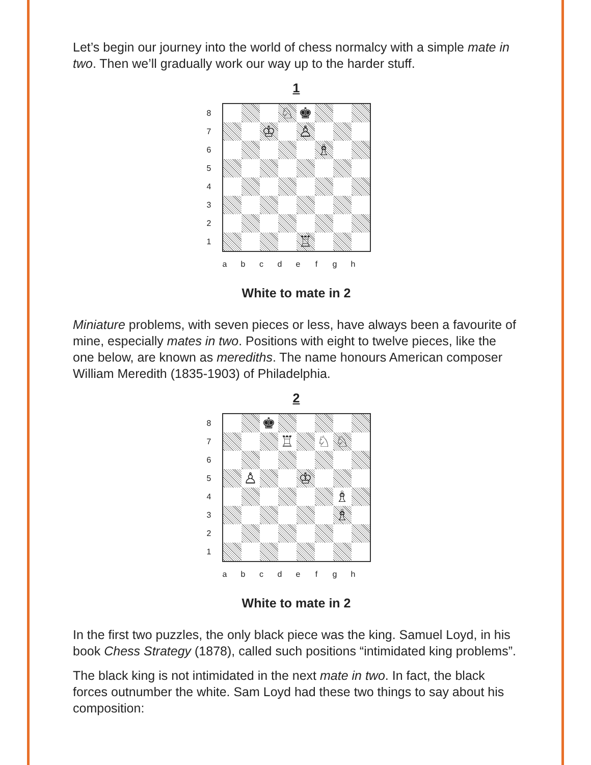Let’s begin our journey into the world of chess normalcy with a simple mate in two. Then we’ll gradually work our way up to the harder stuff.
1
87654321
| | | | ♘ | ♚ | | | |
| | | ♔ | | ♙ | | | |
| | | | | | ♗ | | |
| | | | | ♖ | | | |
a b c d e f g h
White to mate in 2
Miniature problems, with seven pieces or less, have always been a favourite of mine, especially mates in two. Positions with eight to twelve pieces, like the one below, are known as merediths. The name honours American composer William Meredith (1835-1903) of Philadelphia.
2
87654321
| | | ♚ | | | | | |
| | | | ♖ | | ♘ | ♘ | |
| | ♙ | | | ♔ | | | |
| | | | | | | ♗ | |
| | | | | | | ♗ | |
a b c d e f g h
White to mate in 2
In the first two puzzles, the only black piece was the king. Samuel Loyd, in his book Chess Strategy (1878), called such positions “intimidated king problems”.
The black king is not intimidated in the next mate in two. In fact, the black forces outnumber the white. Sam Loyd had these two things to say about his composition: